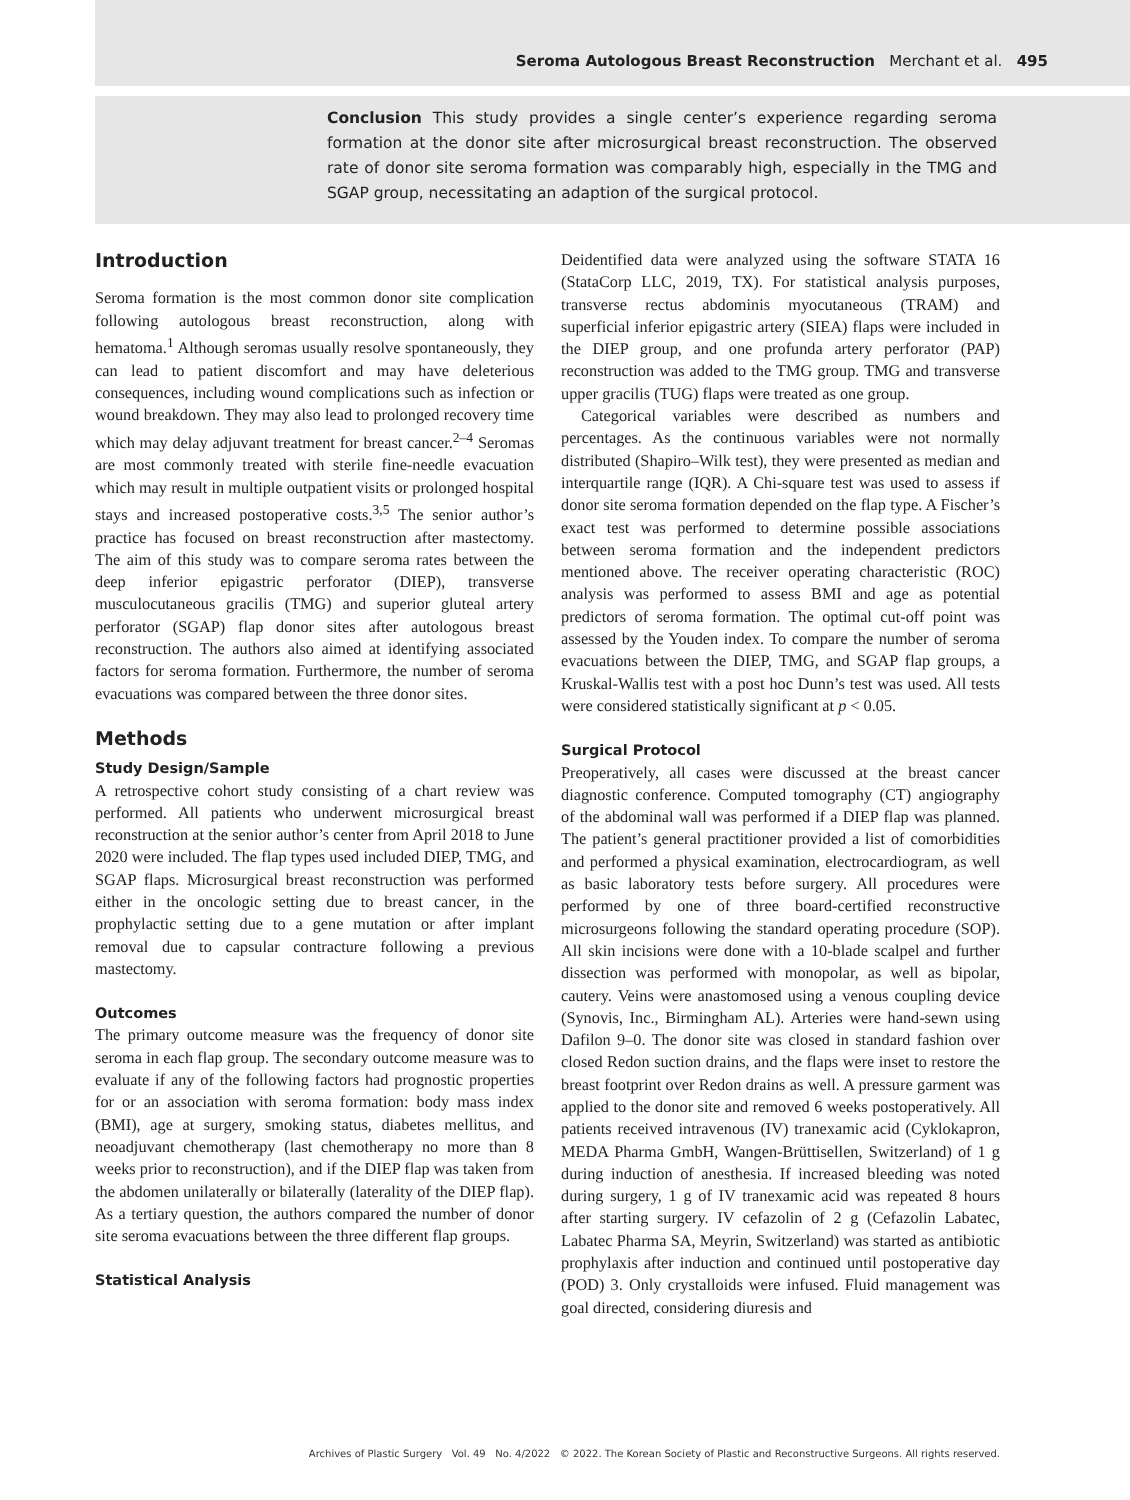Seroma Autologous Breast Reconstruction Merchant et al. 495
Conclusion This study provides a single center’s experience regarding seroma formation at the donor site after microsurgical breast reconstruction. The observed rate of donor site seroma formation was comparably high, especially in the TMG and SGAP group, necessitating an adaption of the surgical protocol.
Introduction
Seroma formation is the most common donor site complication following autologous breast reconstruction, along with hematoma.<sup>1</sup> Although seromas usually resolve spontaneously, they can lead to patient discomfort and may have deleterious consequences, including wound complications such as infection or wound breakdown. They may also lead to prolonged recovery time which may delay adjuvant treatment for breast cancer.<sup>2–4</sup> Seromas are most commonly treated with sterile fine-needle evacuation which may result in multiple outpatient visits or prolonged hospital stays and increased postoperative costs.<sup>3,5</sup> The senior author’s practice has focused on breast reconstruction after mastectomy. The aim of this study was to compare seroma rates between the deep inferior epigastric perforator (DIEP), transverse musculocutaneous gracilis (TMG) and superior gluteal artery perforator (SGAP) flap donor sites after autologous breast reconstruction. The authors also aimed at identifying associated factors for seroma formation. Furthermore, the number of seroma evacuations was compared between the three donor sites.
Methods
Study Design/Sample
A retrospective cohort study consisting of a chart review was performed. All patients who underwent microsurgical breast reconstruction at the senior author’s center from April 2018 to June 2020 were included. The flap types used included DIEP, TMG, and SGAP flaps. Microsurgical breast reconstruction was performed either in the oncologic setting due to breast cancer, in the prophylactic setting due to a gene mutation or after implant removal due to capsular contracture following a previous mastectomy.
Outcomes
The primary outcome measure was the frequency of donor site seroma in each flap group. The secondary outcome measure was to evaluate if any of the following factors had prognostic properties for or an association with seroma formation: body mass index (BMI), age at surgery, smoking status, diabetes mellitus, and neoadjuvant chemotherapy (last chemotherapy no more than 8 weeks prior to reconstruction), and if the DIEP flap was taken from the abdomen unilaterally or bilaterally (laterality of the DIEP flap). As a tertiary question, the authors compared the number of donor site seroma evacuations between the three different flap groups.
Statistical Analysis
Deidentified data were analyzed using the software STATA 16 (StataCorp LLC, 2019, TX). For statistical analysis purposes, transverse rectus abdominis myocutaneous (TRAM) and superficial inferior epigastric artery (SIEA) flaps were included in the DIEP group, and one profunda artery perforator (PAP) reconstruction was added to the TMG group. TMG and transverse upper gracilis (TUG) flaps were treated as one group.
Categorical variables were described as numbers and percentages. As the continuous variables were not normally distributed (Shapiro–Wilk test), they were presented as median and interquartile range (IQR). A Chi-square test was used to assess if donor site seroma formation depended on the flap type. A Fischer’s exact test was performed to determine possible associations between seroma formation and the independent predictors mentioned above. The receiver operating characteristic (ROC) analysis was performed to assess BMI and age as potential predictors of seroma formation. The optimal cut-off point was assessed by the Youden index. To compare the number of seroma evacuations between the DIEP, TMG, and SGAP flap groups, a Kruskal-Wallis test with a post hoc Dunn’s test was used. All tests were considered statistically significant at p < 0.05.
Surgical Protocol
Preoperatively, all cases were discussed at the breast cancer diagnostic conference. Computed tomography (CT) angiography of the abdominal wall was performed if a DIEP flap was planned. The patient’s general practitioner provided a list of comorbidities and performed a physical examination, electrocardiogram, as well as basic laboratory tests before surgery. All procedures were performed by one of three board-certified reconstructive microsurgeons following the standard operating procedure (SOP). All skin incisions were done with a 10-blade scalpel and further dissection was performed with monopolar, as well as bipolar, cautery. Veins were anastomosed using a venous coupling device (Synovis, Inc., Birmingham AL). Arteries were hand-sewn using Dafilon 9–0. The donor site was closed in standard fashion over closed Redon suction drains, and the flaps were inset to restore the breast footprint over Redon drains as well. A pressure garment was applied to the donor site and removed 6 weeks postoperatively. All patients received intravenous (IV) tranexamic acid (Cyklokapron, MEDA Pharma GmbH, Wangen-Brüttisellen, Switzerland) of 1 g during induction of anesthesia. If increased bleeding was noted during surgery, 1 g of IV tranexamic acid was repeated 8 hours after starting surgery. IV cefazolin of 2 g (Cefazolin Labatec, Labatec Pharma SA, Meyrin, Switzerland) was started as antibiotic prophylaxis after induction and continued until postoperative day (POD) 3. Only crystalloids were infused. Fluid management was goal directed, considering diuresis and
Archives of Plastic Surgery Vol. 49 No. 4/2022 © 2022. The Korean Society of Plastic and Reconstructive Surgeons. All rights reserved.